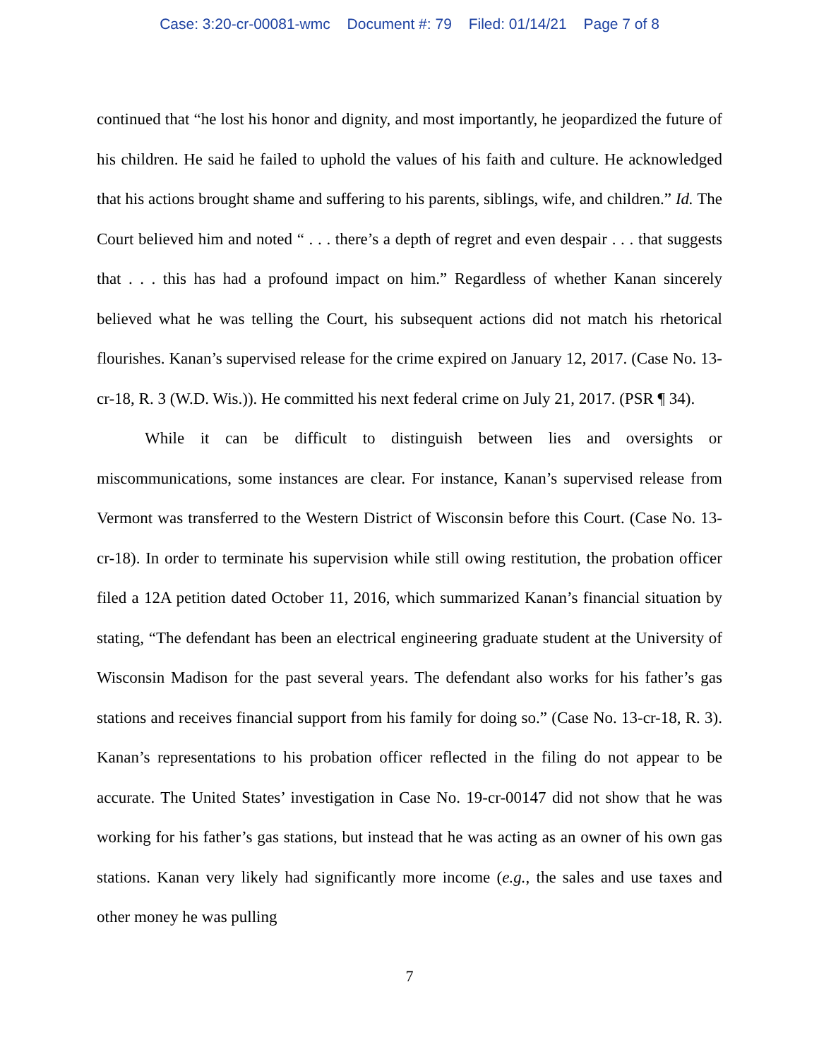Case: 3:20-cr-00081-wmc Document #: 79 Filed: 01/14/21 Page 7 of 8
continued that “he lost his honor and dignity, and most importantly, he jeopardized the future of his children. He said he failed to uphold the values of his faith and culture. He acknowledged that his actions brought shame and suffering to his parents, siblings, wife, and children.” Id. The Court believed him and noted “ . . . there’s a depth of regret and even despair . . . that suggests that . . . this has had a profound impact on him.” Regardless of whether Kanan sincerely believed what he was telling the Court, his subsequent actions did not match his rhetorical flourishes. Kanan’s supervised release for the crime expired on January 12, 2017. (Case No. 13-cr-18, R. 3 (W.D. Wis.)). He committed his next federal crime on July 21, 2017. (PSR ¶ 34).
While it can be difficult to distinguish between lies and oversights or miscommunications, some instances are clear. For instance, Kanan’s supervised release from Vermont was transferred to the Western District of Wisconsin before this Court. (Case No. 13-cr-18). In order to terminate his supervision while still owing restitution, the probation officer filed a 12A petition dated October 11, 2016, which summarized Kanan’s financial situation by stating, “The defendant has been an electrical engineering graduate student at the University of Wisconsin Madison for the past several years. The defendant also works for his father’s gas stations and receives financial support from his family for doing so.” (Case No. 13-cr-18, R. 3). Kanan’s representations to his probation officer reflected in the filing do not appear to be accurate. The United States’ investigation in Case No. 19-cr-00147 did not show that he was working for his father’s gas stations, but instead that he was acting as an owner of his own gas stations. Kanan very likely had significantly more income (e.g., the sales and use taxes and other money he was pulling
7